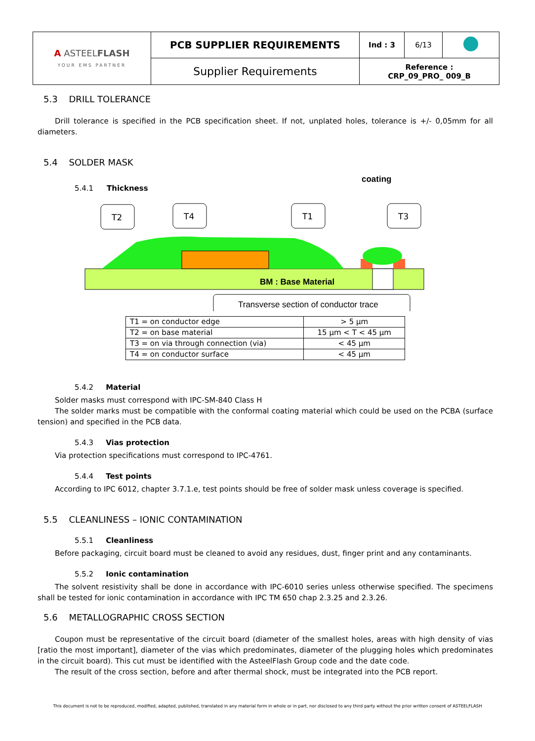| A ASTEEL FLASH YOUR EMS PARTNER | PCB SUPPLIER REQUIREMENTS | Ind : 3 | 6/13 | |
| | Supplier Requirements | Reference : CRP_09_PRO_ 009_B | | |
5.3 DRILL TOLERANCE
Drill tolerance is specified in the PCB specification sheet. If not, unplated holes, tolerance is +/- 0,05mm for all diameters.
5.4 SOLDER MASK
coating
5.4.1
Thickness
T2
T4
T1
T3
BM : Base Material
Transverse section of conductor trace
| T1 = on conductor edge | > 5 µm |
| T2 = on base material | 15 µm < T < 45 µm |
| T3 = on via through connection (via) | < 45 µm |
| T4 = on conductor surface | < 45 µm |
5.4.2 Material
Solder masks must correspond with IPC-SM-840 Class H
The solder marks must be compatible with the conformal coating material which could be used on the PCBA (surface tension) and specified in the PCB data.
5.4.3 Vias protection
Via protection specifications must correspond to IPC-4761.
5.4.4 Test points
According to IPC 6012, chapter 3.7.1.e, test points should be free of solder mask unless coverage is specified.
5.5 CLEANLINESS – IONIC CONTAMINATION
5.5.1 Cleanliness
Before packaging, circuit board must be cleaned to avoid any residues, dust, finger print and any contaminants.
5.5.2 Ionic contamination
The solvent resistivity shall be done in accordance with IPC-6010 series unless otherwise specified. The specimens shall be tested for ionic contamination in accordance with IPC TM 650 chap 2.3.25 and 2.3.26.
5.6 METALLOGRAPHIC CROSS SECTION
Coupon must be representative of the circuit board (diameter of the smallest holes, areas with high density of vias [ratio the most important], diameter of the vias which predominates, diameter of the plugging holes which predominates in the circuit board). This cut must be identified with the AsteelFlash Group code and the date code.
The result of the cross section, before and after thermal shock, must be integrated into the PCB report.
This document is not to be reproduced, modified, adapted, published, translated in any material form in whole or in part, nor disclosed to any third party without the prior written consent of ASTEELFLASH